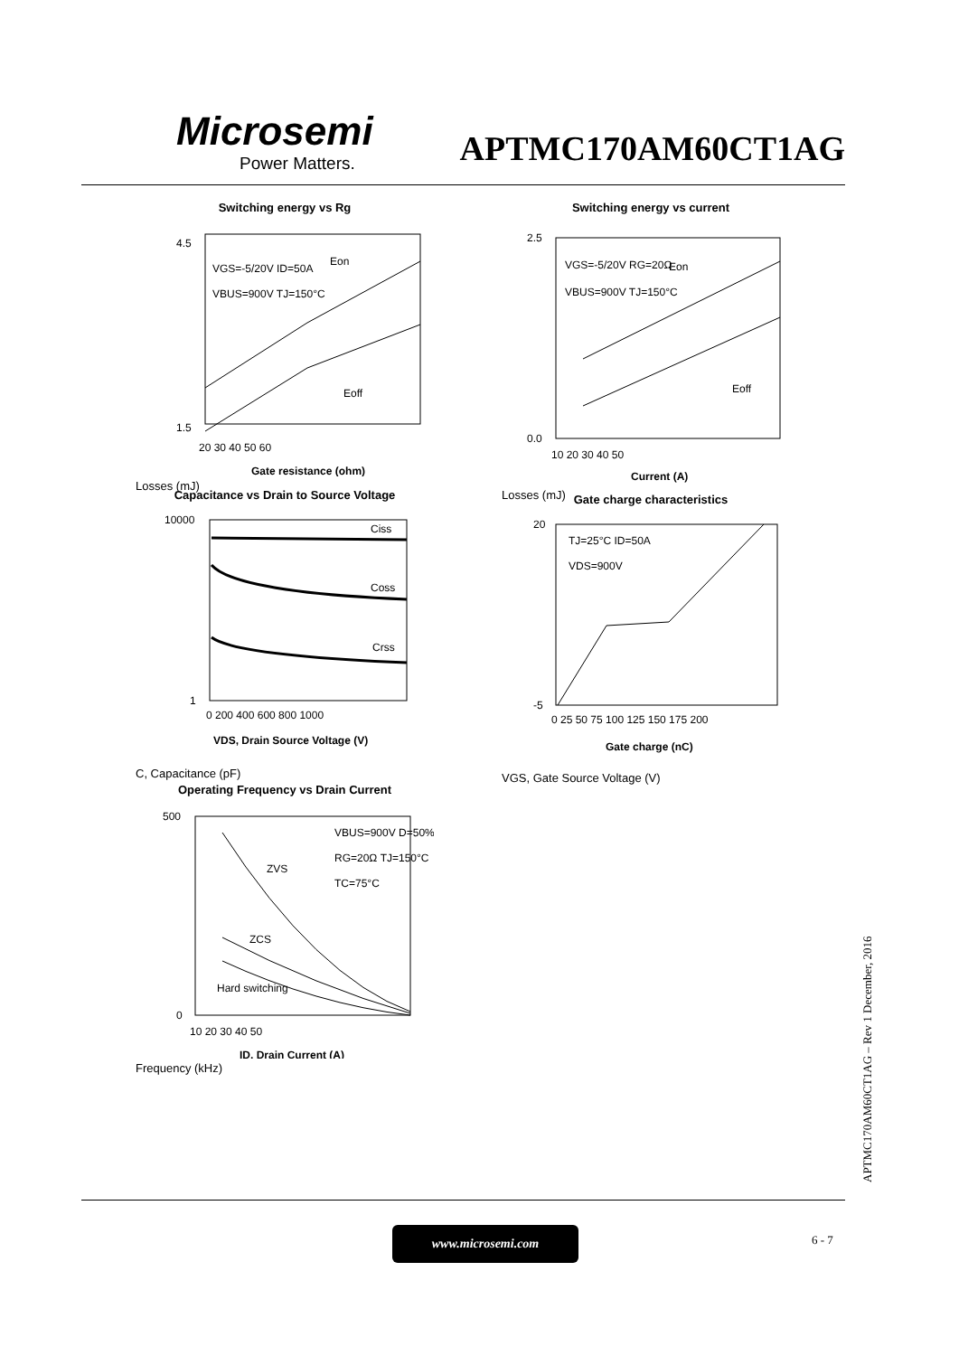Microsemi
Power Matters.
APTMC170AM60CT1AG
Switching energy vs Rg
4.5
1.5
20 30 40 50 60
VGS=-5/20V ID=50A
VBUS=900V TJ=150°C
Eon
Eoff
Gate resistance (ohm)
Losses (mJ)
Switching energy vs current
2.5
0.0
10 20 30 40 50
VGS=-5/20V RG=20Ω
VBUS=900V TJ=150°C
Eon
Eoff
Current (A)
Losses (mJ)
Capacitance vs Drain to Source Voltage
10000
1
0 200 400 600 800 1000
Ciss
Coss
Crss
VDS, Drain Source Voltage (V)
C, Capacitance (pF)
Gate charge characteristics
20
-5
0 25 50 75 100 125 150 175 200
TJ=25°C ID=50A
VDS=900V
Gate charge (nC)
VGS, Gate Source Voltage (V)
Operating Frequency vs Drain Current
500
0
10 20 30 40 50
VBUS=900V D=50%
RG=20Ω TJ=150°C
TC=75°C
ZVS
ZCS
Hard switching
ID, Drain Current (A)
Frequency (kHz)
www.microsemi.com
6 - 7
APTMC170AM60CT1AG – Rev 1 December, 2016